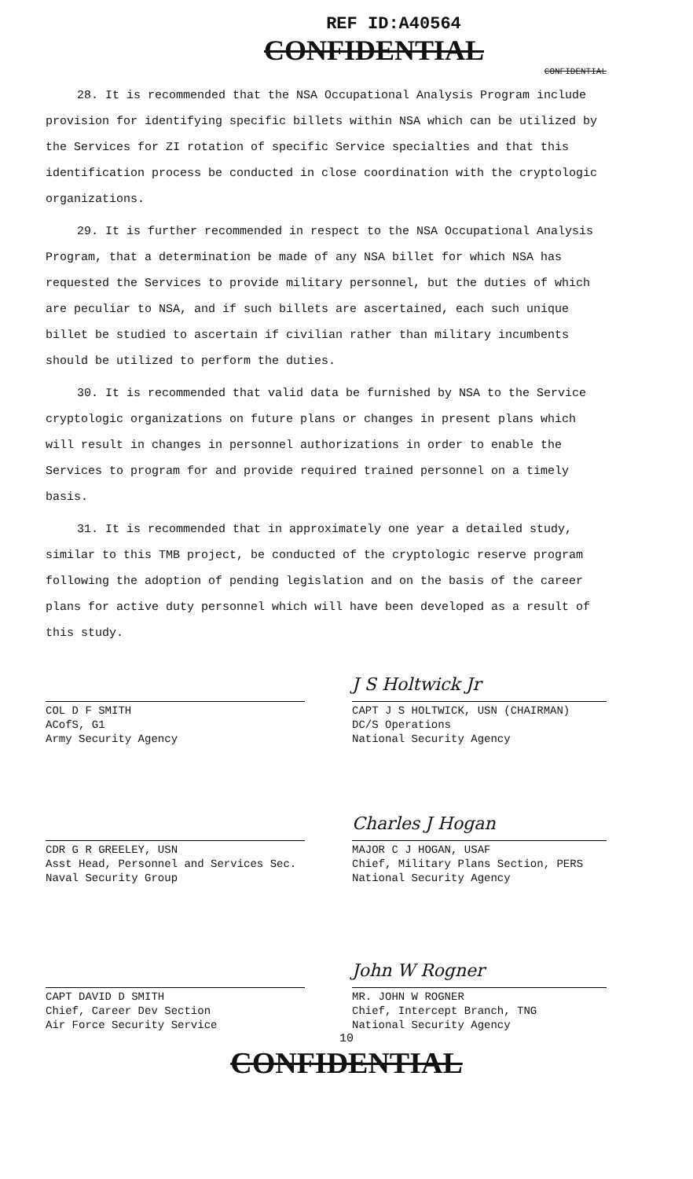REF ID:A40564
CONFIDENTIAL
CONFIDENTIAL
28. It is recommended that the NSA Occupational Analysis Program include provision for identifying specific billets within NSA which can be utilized by the Services for ZI rotation of specific Service specialties and that this identification process be conducted in close coordination with the cryptologic organizations.
29. It is further recommended in respect to the NSA Occupational Analysis Program, that a determination be made of any NSA billet for which NSA has requested the Services to provide military personnel, but the duties of which are peculiar to NSA, and if such billets are ascertained, each such unique billet be studied to ascertain if civilian rather than military incumbents should be utilized to perform the duties.
30. It is recommended that valid data be furnished by NSA to the Service cryptologic organizations on future plans or changes in present plans which will result in changes in personnel authorizations in order to enable the Services to program for and provide required trained personnel on a timely basis.
31. It is recommended that in approximately one year a detailed study, similar to this TMB project, be conducted of the cryptologic reserve program following the adoption of pending legislation and on the basis of the career plans for active duty personnel which will have been developed as a result of this study.
COL D F SMITH
ACofS, G1
Army Security Agency
J S Holtwick Jr
CAPT J S HOLTWICK, USN (CHAIRMAN)
DC/S Operations
National Security Agency
CDR G R GREELEY, USN
Asst Head, Personnel and Services Sec.
Naval Security Group
Charles J Hogan
MAJOR C J HOGAN, USAF
Chief, Military Plans Section, PERS
National Security Agency
CAPT DAVID D SMITH
Chief, Career Dev Section
Air Force Security Service
John W Rogner
MR. JOHN W ROGNER
Chief, Intercept Branch, TNG
National Security Agency
10
CONFIDENTIAL